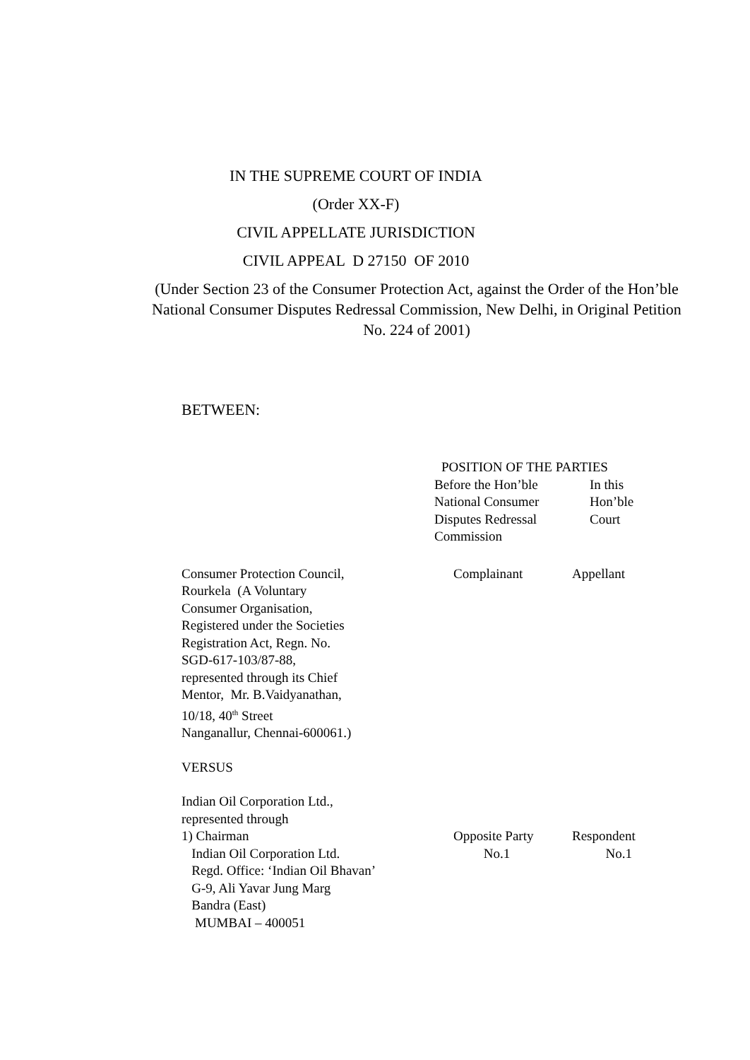IN THE SUPREME COURT OF INDIA
(Order XX-F)
CIVIL APPELLATE JURISDICTION
CIVIL APPEAL D 27150 OF 2010
(Under Section 23 of the Consumer Protection Act, against the Order of the Hon’ble National Consumer Disputes Redressal Commission, New Delhi, in Original Petition No. 224 of 2001)
BETWEEN:
| | POSITION OF THE PARTIES | |
| | Before the Hon’ble National Consumer Disputes Redressal Commission | In this Hon’ble Court |
| Consumer Protection Council, Rourkela (A Voluntary Consumer Organisation, Registered under the Societies Registration Act, Regn. No. SGD-617-103/87-88, represented through its Chief Mentor, Mr. B.Vaidyanathan, 10/18, 40<sup>th</sup> Street Nanganallur, Chennai-600061.) | Complainant | Appellant |
| VERSUS | | |
| Indian Oil Corporation Ltd., represented through 1) Chairman Indian Oil Corporation Ltd. Regd. Office: ‘Indian Oil Bhavan’ G-9, Ali Yavar Jung Marg Bandra (East) MUMBAI – 400051 | Opposite Party No.1 | Respondent No.1 |